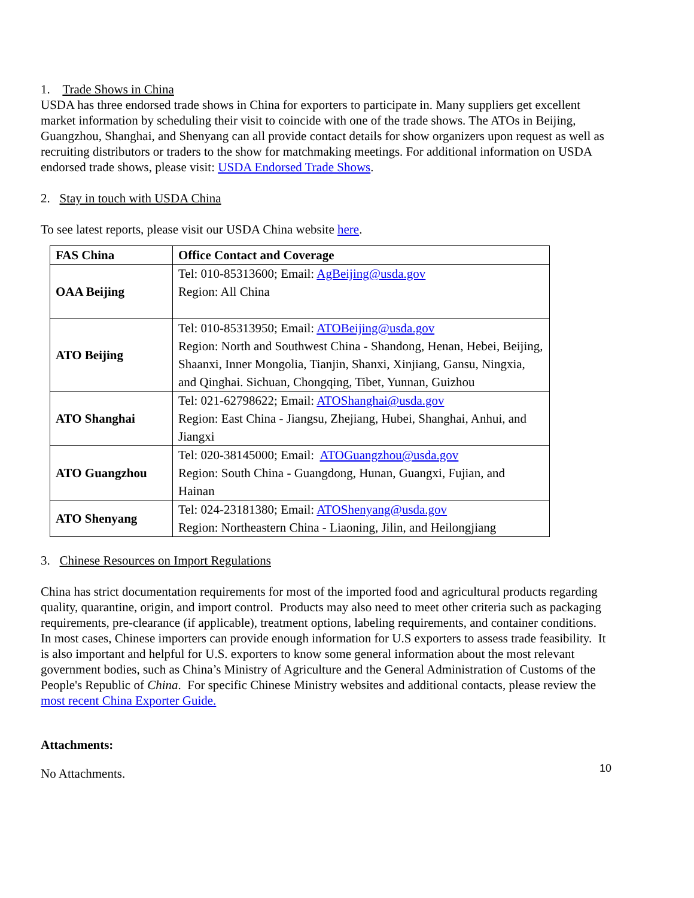1. Trade Shows in China
USDA has three endorsed trade shows in China for exporters to participate in. Many suppliers get excellent market information by scheduling their visit to coincide with one of the trade shows. The ATOs in Beijing, Guangzhou, Shanghai, and Shenyang can all provide contact details for show organizers upon request as well as recruiting distributors or traders to the show for matchmaking meetings. For additional information on USDA endorsed trade shows, please visit: USDA Endorsed Trade Shows.
2. Stay in touch with USDA China
To see latest reports, please visit our USDA China website here.
| FAS China | Office Contact and Coverage |
| --- | --- |
| OAA Beijing | Tel: 010-85313600; Email: AgBeijing@usda.gov Region: All China |
| ATO Beijing | Tel: 010-85313950; Email: ATOBeijing@usda.gov Region: North and Southwest China - Shandong, Henan, Hebei, Beijing, Shaanxi, Inner Mongolia, Tianjin, Shanxi, Xinjiang, Gansu, Ningxia, and Qinghai. Sichuan, Chongqing, Tibet, Yunnan, Guizhou |
| ATO Shanghai | Tel: 021-62798622; Email: ATOShanghai@usda.gov Region: East China - Jiangsu, Zhejiang, Hubei, Shanghai, Anhui, and Jiangxi |
| ATO Guangzhou | Tel: 020-38145000; Email: ATOGuangzhou@usda.gov Region: South China - Guangdong, Hunan, Guangxi, Fujian, and Hainan |
| ATO Shenyang | Tel: 024-23181380; Email: ATOShenyang@usda.gov Region: Northeastern China - Liaoning, Jilin, and Heilongjiang |
3. Chinese Resources on Import Regulations
China has strict documentation requirements for most of the imported food and agricultural products regarding quality, quarantine, origin, and import control. Products may also need to meet other criteria such as packaging requirements, pre-clearance (if applicable), treatment options, labeling requirements, and container conditions. In most cases, Chinese importers can provide enough information for U.S exporters to assess trade feasibility. It is also important and helpful for U.S. exporters to know some general information about the most relevant government bodies, such as China’s Ministry of Agriculture and the General Administration of Customs of the People's Republic of China. For specific Chinese Ministry websites and additional contacts, please review the most recent China Exporter Guide.
Attachments:
No Attachments.
10